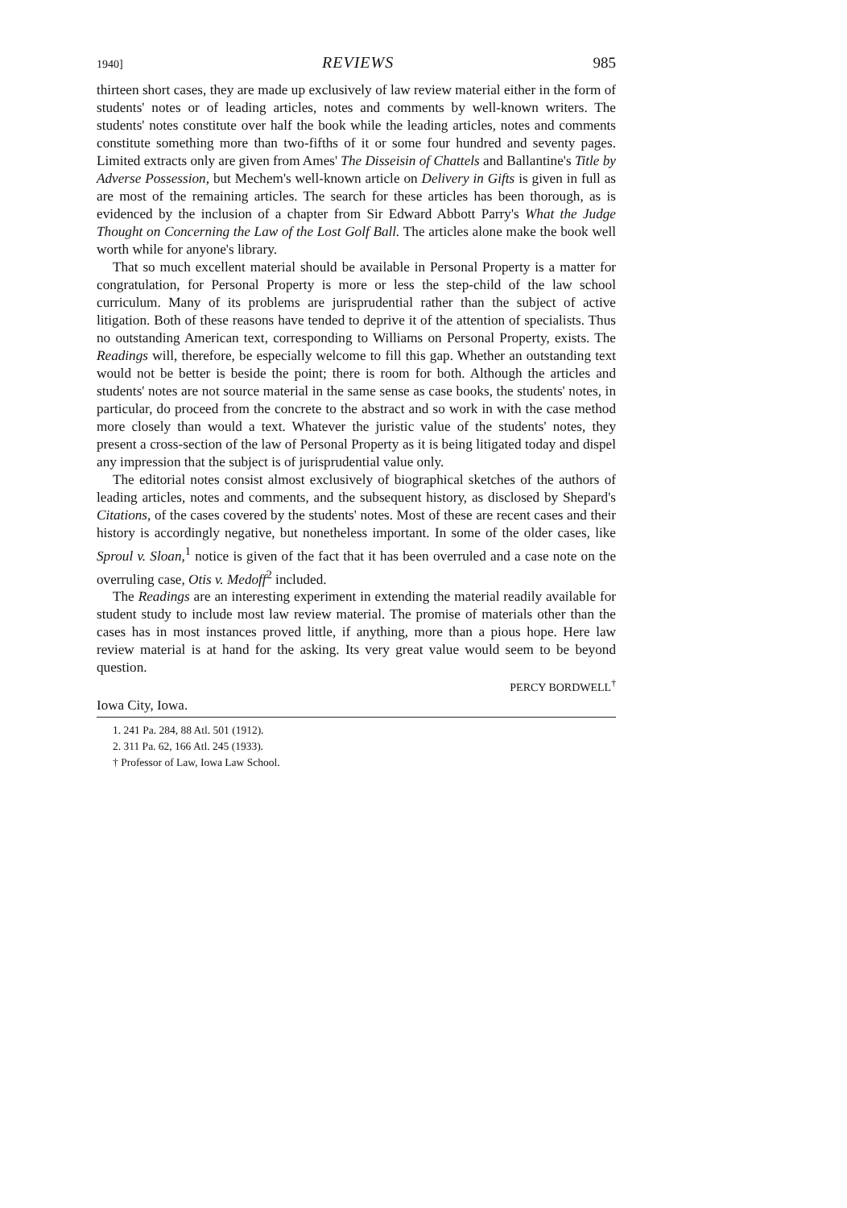1940] REVIEWS 985
thirteen short cases, they are made up exclusively of law review material either in the form of students' notes or of leading articles, notes and comments by well-known writers. The students' notes constitute over half the book while the leading articles, notes and comments constitute something more than two-fifths of it or some four hundred and seventy pages. Limited extracts only are given from Ames' The Disseisin of Chattels and Ballantine's Title by Adverse Possession, but Mechem's well-known article on Delivery in Gifts is given in full as are most of the remaining articles. The search for these articles has been thorough, as is evidenced by the inclusion of a chapter from Sir Edward Abbott Parry's What the Judge Thought on Concerning the Law of the Lost Golf Ball. The articles alone make the book well worth while for anyone's library.
That so much excellent material should be available in Personal Property is a matter for congratulation, for Personal Property is more or less the step-child of the law school curriculum. Many of its problems are jurisprudential rather than the subject of active litigation. Both of these reasons have tended to deprive it of the attention of specialists. Thus no outstanding American text, corresponding to Williams on Personal Property, exists. The Readings will, therefore, be especially welcome to fill this gap. Whether an outstanding text would not be better is beside the point; there is room for both. Although the articles and students' notes are not source material in the same sense as case books, the students' notes, in particular, do proceed from the concrete to the abstract and so work in with the case method more closely than would a text. Whatever the juristic value of the students' notes, they present a cross-section of the law of Personal Property as it is being litigated today and dispel any impression that the subject is of jurisprudential value only.
The editorial notes consist almost exclusively of biographical sketches of the authors of leading articles, notes and comments, and the subsequent history, as disclosed by Shepard's Citations, of the cases covered by the students' notes. Most of these are recent cases and their history is accordingly negative, but nonetheless important. In some of the older cases, like Sproul v. Sloan,<sup>1</sup> notice is given of the fact that it has been overruled and a case note on the overruling case, Otis v. Medoff<sup>2</sup> included.
The Readings are an interesting experiment in extending the material readily available for student study to include most law review material. The promise of materials other than the cases has in most instances proved little, if anything, more than a pious hope. Here law review material is at hand for the asking. Its very great value would seem to be beyond question.
PERCY BORDWELL<sup>†</sup>
Iowa City, Iowa.
1. 241 Pa. 284, 88 Atl. 501 (1912).
2. 311 Pa. 62, 166 Atl. 245 (1933).
† Professor of Law, Iowa Law School.